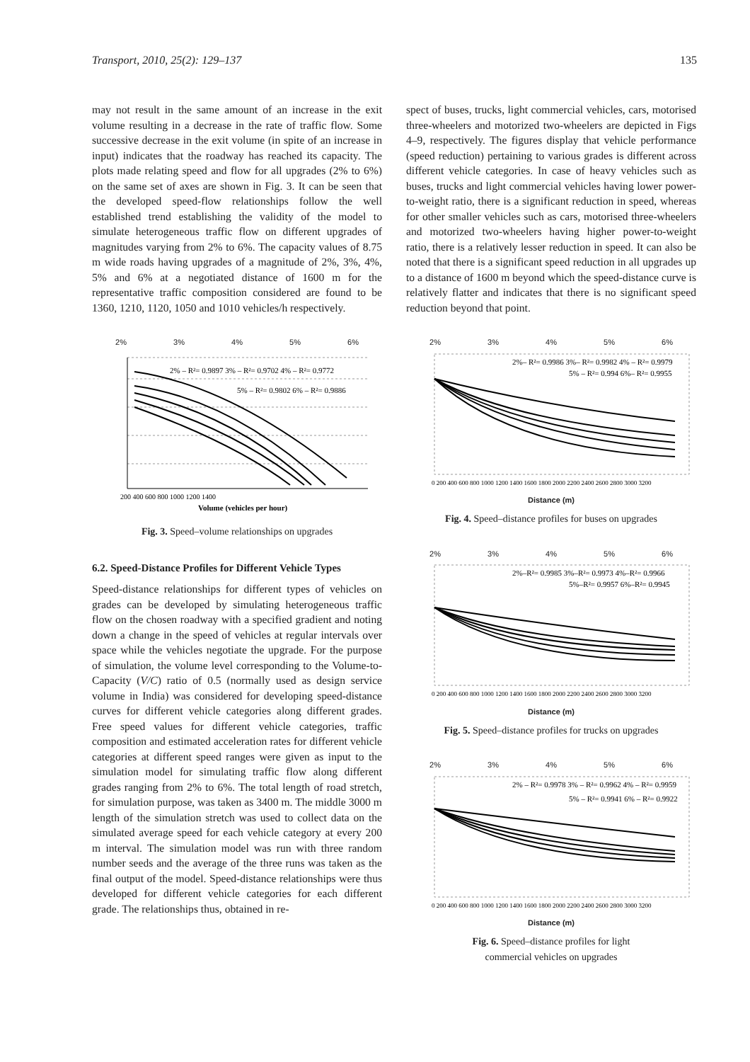Transport, 2010, 25(2): 129–137 135
may not result in the same amount of an increase in the exit volume resulting in a decrease in the rate of traffic flow. Some successive decrease in the exit volume (in spite of an increase in input) indicates that the roadway has reached its capacity. The plots made relating speed and flow for all upgrades (2% to 6%) on the same set of axes are shown in Fig. 3. It can be seen that the developed speed-flow relationships follow the well established trend establishing the validity of the model to simulate heterogeneous traffic flow on different upgrades of magnitudes varying from 2% to 6%. The capacity values of 8.75 m wide roads having upgrades of a magnitude of 2%, 3%, 4%, 5% and 6% at a negotiated distance of 1600 m for the representative traffic composition considered are found to be 1360, 1210, 1120, 1050 and 1010 vehicles/h respectively.
2% 3% 4% 5% 6%
2% – R²= 0.9897 3% – R²= 0.9702 4% – R²= 0.9772
5% – R²= 0.9802 6% – R²= 0.9886
200 400 600 800 1000 1200 1400
Volume (vehicles per hour)
Fig. 3. Speed–volume relationships on upgrades
6.2. Speed-Distance Profiles for Different Vehicle Types
Speed-distance relationships for different types of vehicles on grades can be developed by simulating heterogeneous traffic flow on the chosen roadway with a specified gradient and noting down a change in the speed of vehicles at regular intervals over space while the vehicles negotiate the upgrade. For the purpose of simulation, the volume level corresponding to the Volume-to-Capacity (V/C) ratio of 0.5 (normally used as design service volume in India) was considered for developing speed-distance curves for different vehicle categories along different grades. Free speed values for different vehicle categories, traffic composition and estimated acceleration rates for different vehicle categories at different speed ranges were given as input to the simulation model for simulating traffic flow along different grades ranging from 2% to 6%. The total length of road stretch, for simulation purpose, was taken as 3400 m. The middle 3000 m length of the simulation stretch was used to collect data on the simulated average speed for each vehicle category at every 200 m interval. The simulation model was run with three random number seeds and the average of the three runs was taken as the final output of the model. Speed-distance relationships were thus developed for different vehicle categories for each different grade. The relationships thus, obtained in re-
spect of buses, trucks, light commercial vehicles, cars, motorised three-wheelers and motorized two-wheelers are depicted in Figs 4–9, respectively. The figures display that vehicle performance (speed reduction) pertaining to various grades is different across different vehicle categories. In case of heavy vehicles such as buses, trucks and light commercial vehicles having lower power-to-weight ratio, there is a significant reduction in speed, whereas for other smaller vehicles such as cars, motorised three-wheelers and motorized two-wheelers having higher power-to-weight ratio, there is a relatively lesser reduction in speed. It can also be noted that there is a significant speed reduction in all upgrades up to a distance of 1600 m beyond which the speed-distance curve is relatively flatter and indicates that there is no significant speed reduction beyond that point.
2% 3% 4% 5% 6%
2%– R²= 0.9986 3%– R²= 0.9982 4% – R²= 0.9979
5% – R²= 0.994 6%– R²= 0.9955
0 200 400 600 800 1000 1200 1400 1600 1800 2000 2200 2400 2600 2800 3000 3200
Distance (m)
Fig. 4. Speed–distance profiles for buses on upgrades
2% 3% 4% 5% 6%
2%–R²= 0.9985 3%–R²= 0.9973 4%–R²= 0.9966
5%–R²= 0.9957 6%–R²= 0.9945
0 200 400 600 800 1000 1200 1400 1600 1800 2000 2200 2400 2600 2800 3000 3200
Distance (m)
Fig. 5. Speed–distance profiles for trucks on upgrades
2% 3% 4% 5% 6%
2% – R²= 0.9978 3% – R²= 0.9962 4% – R²= 0.9959
5% – R²= 0.9941 6% – R²= 0.9922
0 200 400 600 800 1000 1200 1400 1600 1800 2000 2200 2400 2600 2800 3000 3200
Distance (m)
Fig. 6. Speed–distance profiles for light
commercial vehicles on upgrades